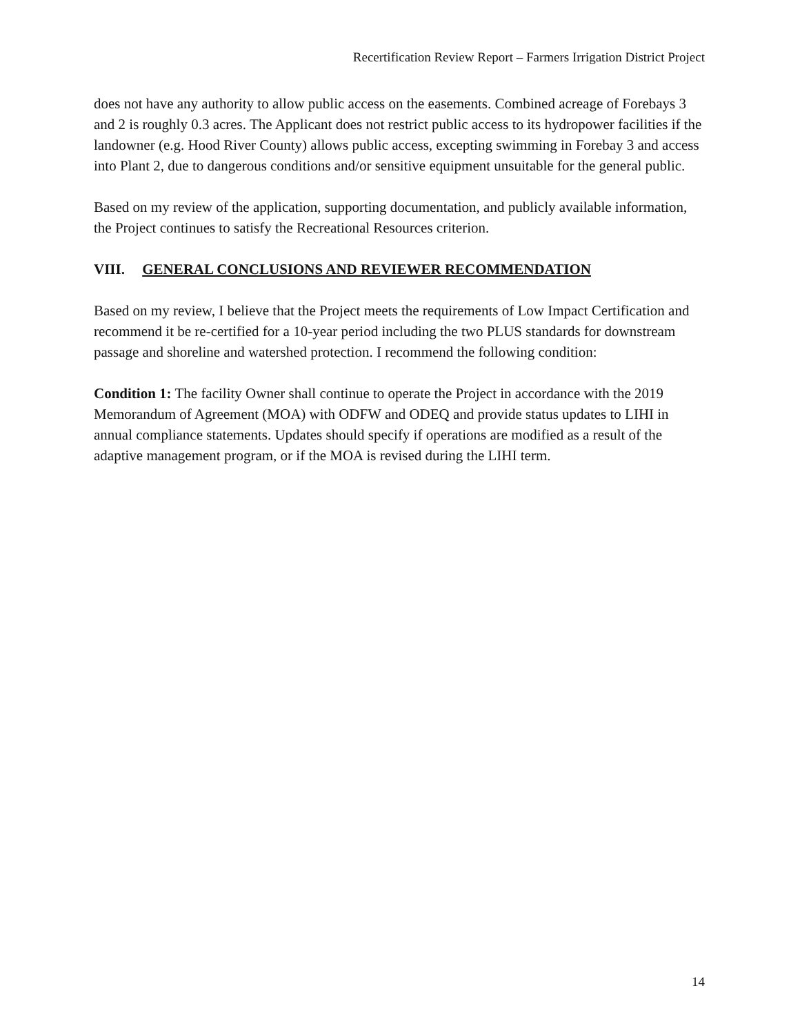Recertification Review Report – Farmers Irrigation District Project
does not have any authority to allow public access on the easements. Combined acreage of Forebays 3 and 2 is roughly 0.3 acres. The Applicant does not restrict public access to its hydropower facilities if the landowner (e.g. Hood River County) allows public access, excepting swimming in Forebay 3 and access into Plant 2, due to dangerous conditions and/or sensitive equipment unsuitable for the general public.
Based on my review of the application, supporting documentation, and publicly available information, the Project continues to satisfy the Recreational Resources criterion.
VIII. GENERAL CONCLUSIONS AND REVIEWER RECOMMENDATION
Based on my review, I believe that the Project meets the requirements of Low Impact Certification and recommend it be re-certified for a 10-year period including the two PLUS standards for downstream passage and shoreline and watershed protection. I recommend the following condition:
Condition 1: The facility Owner shall continue to operate the Project in accordance with the 2019 Memorandum of Agreement (MOA) with ODFW and ODEQ and provide status updates to LIHI in annual compliance statements. Updates should specify if operations are modified as a result of the adaptive management program, or if the MOA is revised during the LIHI term.
14